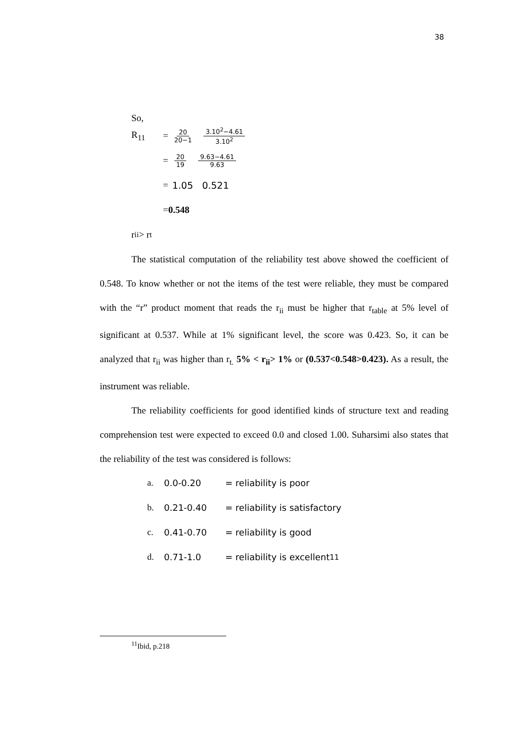38
So,
R<sub>11</sub> = 20 20−1 3.10<sup>2</sup>−4.61 3.10<sup>2</sup>
= 20 19 9.63−4.61 9.63
= 1.05 0.521
= 0.548
r<sub>ii</sub> > r<sub>t</sub>
The statistical computation of the reliability test above showed the coefficient of 0.548. To know whether or not the items of the test were reliable, they must be compared with the “r” product moment that reads the r<sub>ii</sub> must be higher that r<sub>table</sub> at 5% level of significant at 0.537. While at 1% significant level, the score was 0.423. So, it can be analyzed that r<sub>ii</sub> was higher than r<sub>t.</sub> 5% < r<sub>ii</sub>> 1% or (0.537<0.548>0.423). As a result, the instrument was reliable.
The reliability coefficients for good identified kinds of structure text and reading comprehension test were expected to exceed 0.0 and closed 1.00. Suharsimi also states that the reliability of the test was considered is follows:
a. 0.0-0.20 = reliability is poor
b. 0.21-0.40 = reliability is satisfactory
c. 0.41-0.70 = reliability is good
d. 0.71-1.0 = reliability is excellent<sup>11</sup>
<sup>11</sup> Ibid, p.218